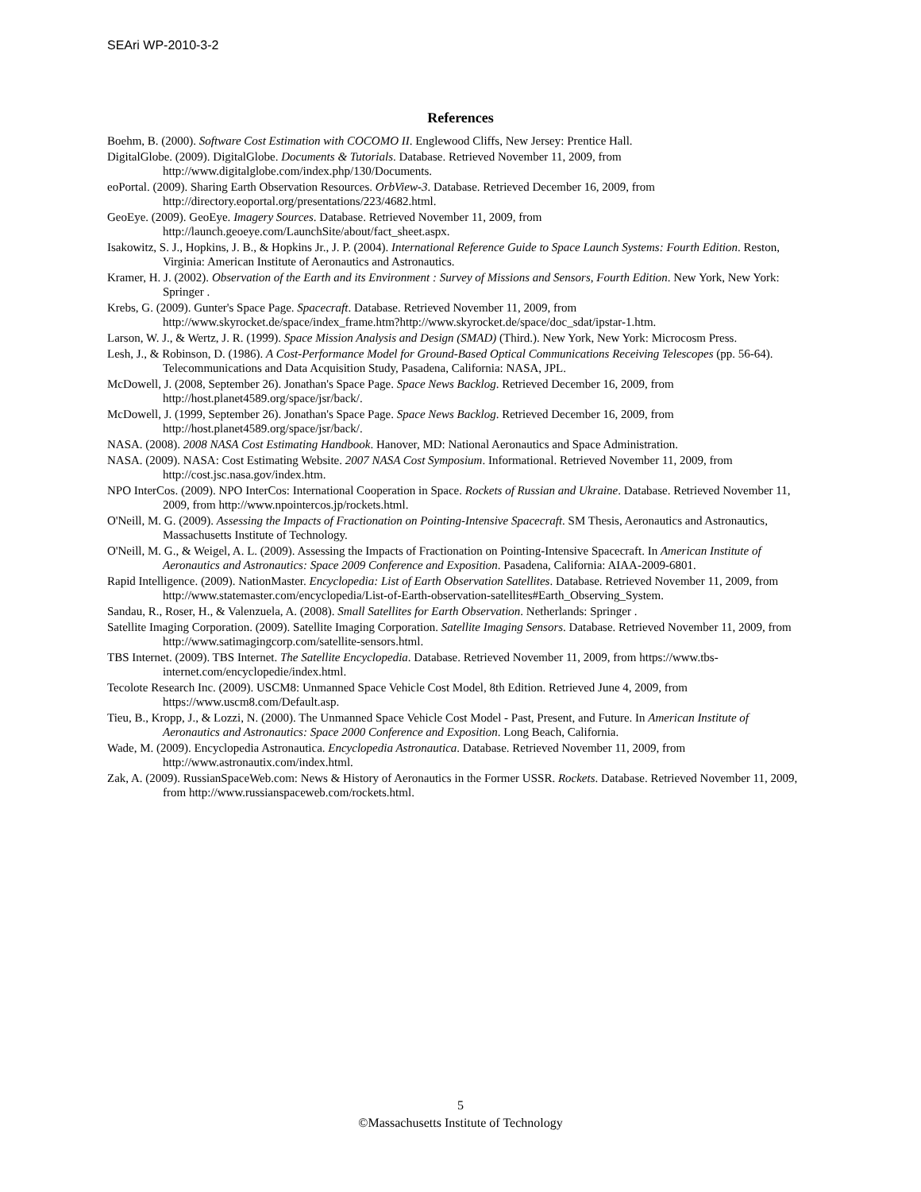SEAri WP-2010-3-2
References
Boehm, B. (2000). Software Cost Estimation with COCOMO II. Englewood Cliffs, New Jersey: Prentice Hall.
DigitalGlobe. (2009). DigitalGlobe. Documents & Tutorials. Database. Retrieved November 11, 2009, from http://www.digitalglobe.com/index.php/130/Documents.
eoPortal. (2009). Sharing Earth Observation Resources. OrbView-3. Database. Retrieved December 16, 2009, from http://directory.eoportal.org/presentations/223/4682.html.
GeoEye. (2009). GeoEye. Imagery Sources. Database. Retrieved November 11, 2009, from http://launch.geoeye.com/LaunchSite/about/fact_sheet.aspx.
Isakowitz, S. J., Hopkins, J. B., & Hopkins Jr., J. P. (2004). International Reference Guide to Space Launch Systems: Fourth Edition. Reston, Virginia: American Institute of Aeronautics and Astronautics.
Kramer, H. J. (2002). Observation of the Earth and its Environment : Survey of Missions and Sensors, Fourth Edition. New York, New York: Springer .
Krebs, G. (2009). Gunter's Space Page. Spacecraft. Database. Retrieved November 11, 2009, from http://www.skyrocket.de/space/index_frame.htm?http://www.skyrocket.de/space/doc_sdat/ipstar-1.htm.
Larson, W. J., & Wertz, J. R. (1999). Space Mission Analysis and Design (SMAD) (Third.). New York, New York: Microcosm Press.
Lesh, J., & Robinson, D. (1986). A Cost-Performance Model for Ground-Based Optical Communications Receiving Telescopes (pp. 56-64). Telecommunications and Data Acquisition Study, Pasadena, California: NASA, JPL.
McDowell, J. (2008, September 26). Jonathan's Space Page. Space News Backlog. Retrieved December 16, 2009, from http://host.planet4589.org/space/jsr/back/.
McDowell, J. (1999, September 26). Jonathan's Space Page. Space News Backlog. Retrieved December 16, 2009, from http://host.planet4589.org/space/jsr/back/.
NASA. (2008). 2008 NASA Cost Estimating Handbook. Hanover, MD: National Aeronautics and Space Administration.
NASA. (2009). NASA: Cost Estimating Website. 2007 NASA Cost Symposium. Informational. Retrieved November 11, 2009, from http://cost.jsc.nasa.gov/index.htm.
NPO InterCos. (2009). NPO InterCos: International Cooperation in Space. Rockets of Russian and Ukraine. Database. Retrieved November 11, 2009, from http://www.npointercos.jp/rockets.html.
O'Neill, M. G. (2009). Assessing the Impacts of Fractionation on Pointing-Intensive Spacecraft. SM Thesis, Aeronautics and Astronautics, Massachusetts Institute of Technology.
O'Neill, M. G., & Weigel, A. L. (2009). Assessing the Impacts of Fractionation on Pointing-Intensive Spacecraft. In American Institute of Aeronautics and Astronautics: Space 2009 Conference and Exposition. Pasadena, California: AIAA-2009-6801.
Rapid Intelligence. (2009). NationMaster. Encyclopedia: List of Earth Observation Satellites. Database. Retrieved November 11, 2009, from http://www.statemaster.com/encyclopedia/List-of-Earth-observation-satellites#Earth_Observing_System.
Sandau, R., Roser, H., & Valenzuela, A. (2008). Small Satellites for Earth Observation. Netherlands: Springer .
Satellite Imaging Corporation. (2009). Satellite Imaging Corporation. Satellite Imaging Sensors. Database. Retrieved November 11, 2009, from http://www.satimagingcorp.com/satellite-sensors.html.
TBS Internet. (2009). TBS Internet. The Satellite Encyclopedia. Database. Retrieved November 11, 2009, from https://www.tbs-internet.com/encyclopedie/index.html.
Tecolote Research Inc. (2009). USCM8: Unmanned Space Vehicle Cost Model, 8th Edition. Retrieved June 4, 2009, from https://www.uscm8.com/Default.asp.
Tieu, B., Kropp, J., & Lozzi, N. (2000). The Unmanned Space Vehicle Cost Model - Past, Present, and Future. In American Institute of Aeronautics and Astronautics: Space 2000 Conference and Exposition. Long Beach, California.
Wade, M. (2009). Encyclopedia Astronautica. Encyclopedia Astronautica. Database. Retrieved November 11, 2009, from http://www.astronautix.com/index.html.
Zak, A. (2009). RussianSpaceWeb.com: News & History of Aeronautics in the Former USSR. Rockets. Database. Retrieved November 11, 2009, from http://www.russianspaceweb.com/rockets.html.
5
©Massachusetts Institute of Technology